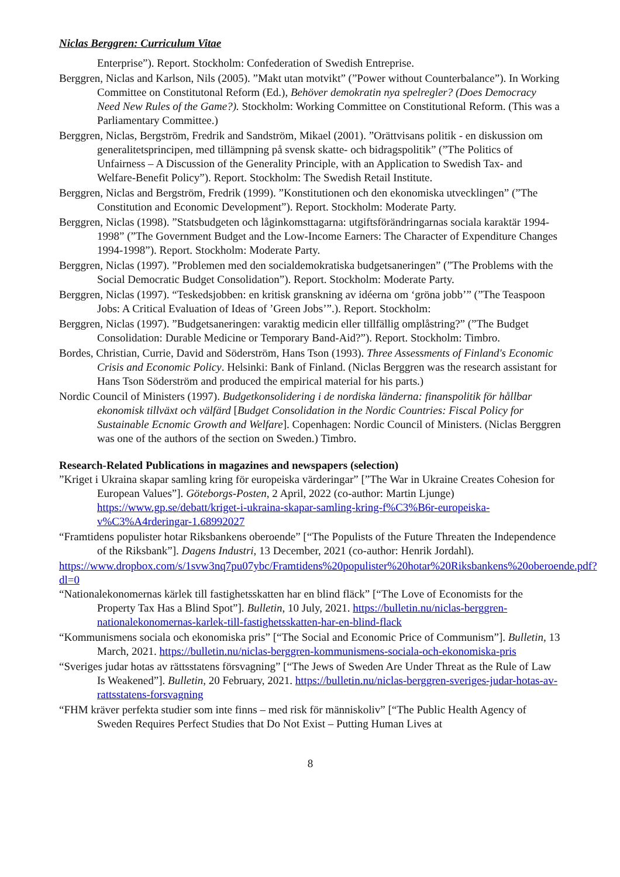Niclas Berggren: Curriculum Vitae
Enterprise”). Report. Stockholm: Confederation of Swedish Entreprise.
Berggren, Niclas and Karlson, Nils (2005). ”Makt utan motvikt” (”Power without Counterbalance”). In Working Committee on Constitutonal Reform (Ed.), Behöver demokratin nya spelregler? (Does Democracy Need New Rules of the Game?). Stockholm: Working Committee on Constitutional Reform. (This was a Parliamentary Committee.)
Berggren, Niclas, Bergström, Fredrik and Sandström, Mikael (2001). ”Orättvisans politik - en diskussion om generalitetsprincipen, med tillämpning på svensk skatte- och bidragspolitik” (”The Politics of Unfairness – A Discussion of the Generality Principle, with an Application to Swedish Tax- and Welfare-Benefit Policy”). Report. Stockholm: The Swedish Retail Institute.
Berggren, Niclas and Bergström, Fredrik (1999). ”Konstitutionen och den ekonomiska utvecklingen” (”The Constitution and Economic Development”). Report. Stockholm: Moderate Party.
Berggren, Niclas (1998). ”Statsbudgeten och låginkomsttagarna: utgiftsförändringarnas sociala karaktär 1994-1998” (”The Government Budget and the Low-Income Earners: The Character of Expenditure Changes 1994-1998”). Report. Stockholm: Moderate Party.
Berggren, Niclas (1997). ”Problemen med den socialdemokratiska budgetsaneringen” (”The Problems with the Social Democratic Budget Consolidation”). Report. Stockholm: Moderate Party.
Berggren, Niclas (1997). “Teskedsjobben: en kritisk granskning av idéerna om ‘gröna jobb’” (”The Teaspoon Jobs: A Critical Evaluation of Ideas of ’Green Jobs’”.). Report. Stockholm:
Berggren, Niclas (1997). ”Budgetsaneringen: varaktig medicin eller tillfällig omplåstring?” (”The Budget Consolidation: Durable Medicine or Temporary Band-Aid?”). Report. Stockholm: Timbro.
Bordes, Christian, Currie, David and Söderström, Hans Tson (1993). Three Assessments of Finland's Economic Crisis and Economic Policy. Helsinki: Bank of Finland. (Niclas Berggren was the research assistant for Hans Tson Söderström and produced the empirical material for his parts.)
Nordic Council of Ministers (1997). Budgetkonsolidering i de nordiska länderna: finanspolitik för hållbar ekonomisk tillväxt och välfärd [Budget Consolidation in the Nordic Countries: Fiscal Policy for Sustainable Ecnomic Growth and Welfare]. Copenhagen: Nordic Council of Ministers. (Niclas Berggren was one of the authors of the section on Sweden.) Timbro.
Research-Related Publications in magazines and newspapers (selection)
”Kriget i Ukraina skapar samling kring för europeiska värderingar” [”The War in Ukraine Creates Cohesion for European Values”]. Göteborgs-Posten, 2 April, 2022 (co-author: Martin Ljunge) https://www.gp.se/debatt/kriget-i-ukraina-skapar-samling-kring-f%C3%B6r-europeiska-v%C3%A4rderingar-1.68992027
“Framtidens populister hotar Riksbankens oberoende” [“The Populists of the Future Threaten the Independence of the Riksbank”]. Dagens Industri, 13 December, 2021 (co-author: Henrik Jordahl).
https://www.dropbox.com/s/1svw3nq7pu07ybc/Framtidens%20populister%20hotar%20Riksbankens%20oberoende.pdf?dl=0
“Nationalekonomernas kärlek till fastighetsskatten har en blind fläck” [“The Love of Economists for the Property Tax Has a Blind Spot”]. Bulletin, 10 July, 2021. https://bulletin.nu/niclas-berggren-nationalekonomernas-karlek-till-fastighetsskatten-har-en-blind-flack
“Kommunismens sociala och ekonomiska pris” [“The Social and Economic Price of Communism”]. Bulletin, 13 March, 2021. https://bulletin.nu/niclas-berggren-kommunismens-sociala-och-ekonomiska-pris
“Sveriges judar hotas av rättsstatens försvagning” [“The Jews of Sweden Are Under Threat as the Rule of Law Is Weakened”]. Bulletin, 20 February, 2021. https://bulletin.nu/niclas-berggren-sveriges-judar-hotas-av-rattsstatens-forsvagning
“FHM kräver perfekta studier som inte finns – med risk för människoliv” [“The Public Health Agency of Sweden Requires Perfect Studies that Do Not Exist – Putting Human Lives at
8